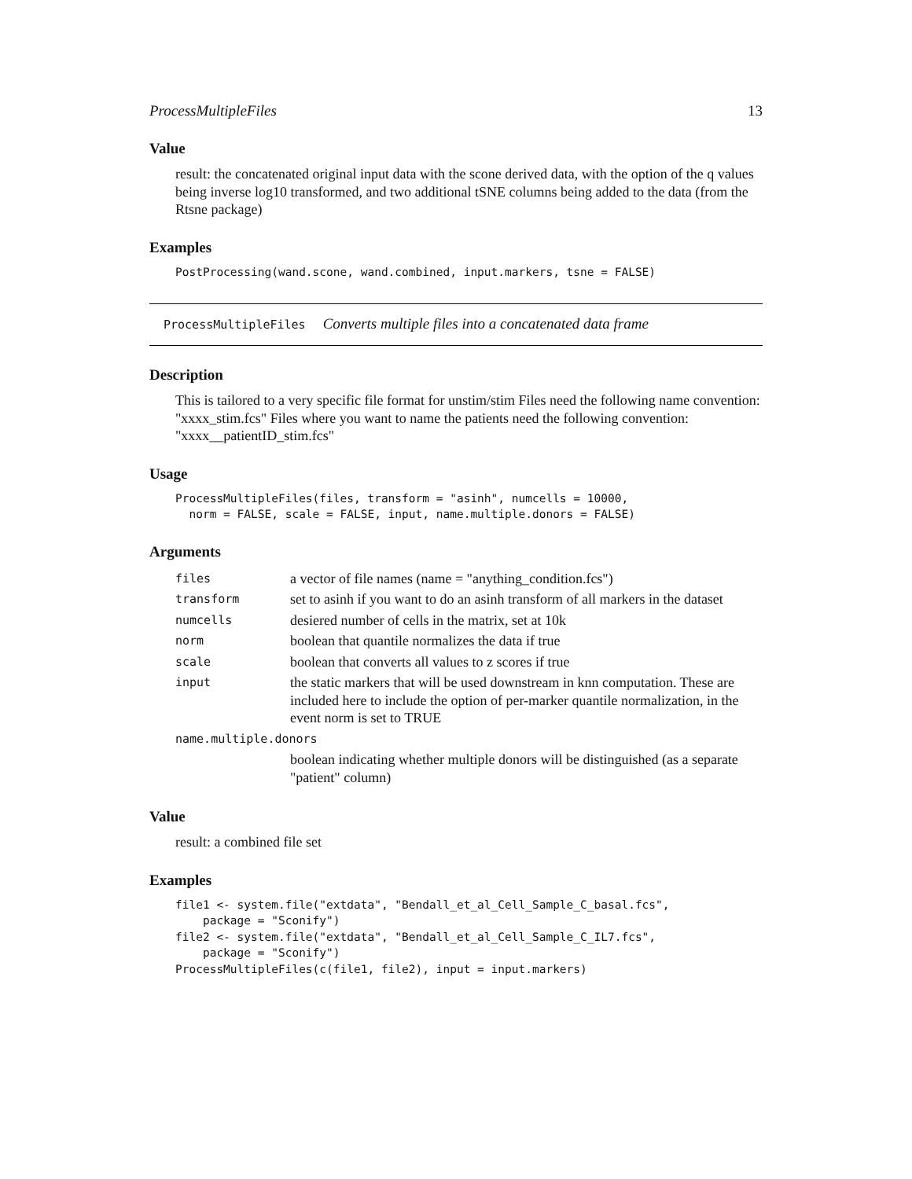ProcessMultipleFiles 13
Value
result: the concatenated original input data with the scone derived data, with the option of the q values being inverse log10 transformed, and two additional tSNE columns being added to the data (from the Rtsne package)
Examples
PostProcessing(wand.scone, wand.combined, input.markers, tsne = FALSE)
ProcessMultipleFiles Converts multiple files into a concatenated data frame
Description
This is tailored to a very specific file format for unstim/stim Files need the following name convention: "xxxx_stim.fcs" Files where you want to name the patients need the following convention: "xxxx__patientID_stim.fcs"
Usage
ProcessMultipleFiles(files, transform = "asinh", numcells = 10000,
  norm = FALSE, scale = FALSE, input, name.multiple.donors = FALSE)
Arguments
| files | a vector of file names (name = "anything_condition.fcs") |
| transform | set to asinh if you want to do an asinh transform of all markers in the dataset |
| numcells | desiered number of cells in the matrix, set at 10k |
| norm | boolean that quantile normalizes the data if true |
| scale | boolean that converts all values to z scores if true |
| input | the static markers that will be used downstream in knn computation. These are included here to include the option of per-marker quantile normalization, in the event norm is set to TRUE |
| name.multiple.donors | |
| | boolean indicating whether multiple donors will be distinguished (as a separate "patient" column) |
Value
result: a combined file set
Examples
file1 <- system.file("extdata", "Bendall_et_al_Cell_Sample_C_basal.fcs",
    package = "Sconify")
file2 <- system.file("extdata", "Bendall_et_al_Cell_Sample_C_IL7.fcs",
    package = "Sconify")
ProcessMultipleFiles(c(file1, file2), input = input.markers)